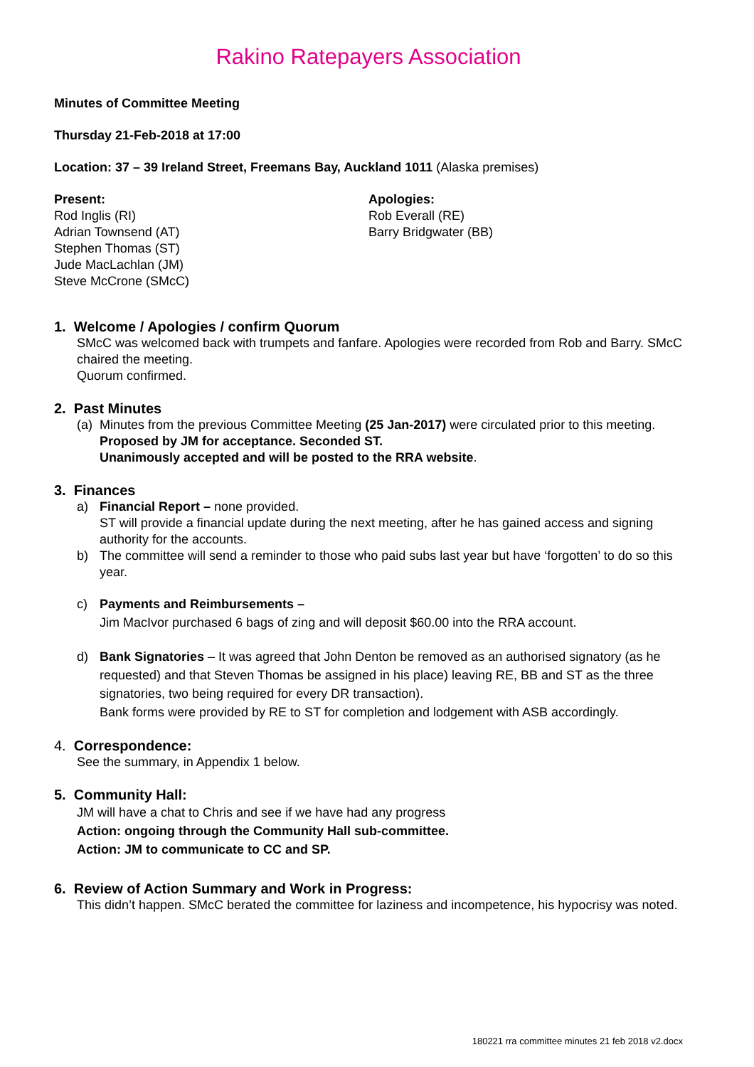Rakino Ratepayers Association
Minutes of Committee Meeting
Thursday 21-Feb-2018 at 17:00
Location: 37 – 39 Ireland Street, Freemans Bay, Auckland 1011 (Alaska premises)
Present:
Rod Inglis (RI)
Adrian Townsend (AT)
Stephen Thomas (ST)
Jude MacLachlan (JM)
Steve McCrone (SMcC)
Apologies:
Rob Everall (RE)
Barry Bridgwater (BB)
1. Welcome / Apologies / confirm Quorum
SMcC was welcomed back with trumpets and fanfare. Apologies were recorded from Rob and Barry. SMcC chaired the meeting.
Quorum confirmed.
2. Past Minutes
(a)
Minutes from the previous Committee Meeting (25 Jan-2017) were circulated prior to this meeting.
Proposed by JM for acceptance. Seconded ST.
Unanimously accepted and will be posted to the RRA website.
3. Finances
a) Financial Report – none provided.
ST will provide a financial update during the next meeting, after he has gained access and signing authority for the accounts.
b) The committee will send a reminder to those who paid subs last year but have ‘forgotten’ to do so this year.
c) Payments and Reimbursements –
Jim MacIvor purchased 6 bags of zing and will deposit $60.00 into the RRA account.
d) Bank Signatories – It was agreed that John Denton be removed as an authorised signatory (as he requested) and that Steven Thomas be assigned in his place) leaving RE, BB and ST as the three signatories, two being required for every DR transaction).
Bank forms were provided by RE to ST for completion and lodgement with ASB accordingly.
4. Correspondence:
See the summary, in Appendix 1 below.
5. Community Hall:
JM will have a chat to Chris and see if we have had any progress
Action: ongoing through the Community Hall sub-committee.
Action: JM to communicate to CC and SP.
6. Review of Action Summary and Work in Progress:
This didn’t happen. SMcC berated the committee for laziness and incompetence, his hypocrisy was noted.
180221 rra committee minutes 21 feb 2018 v2.docx